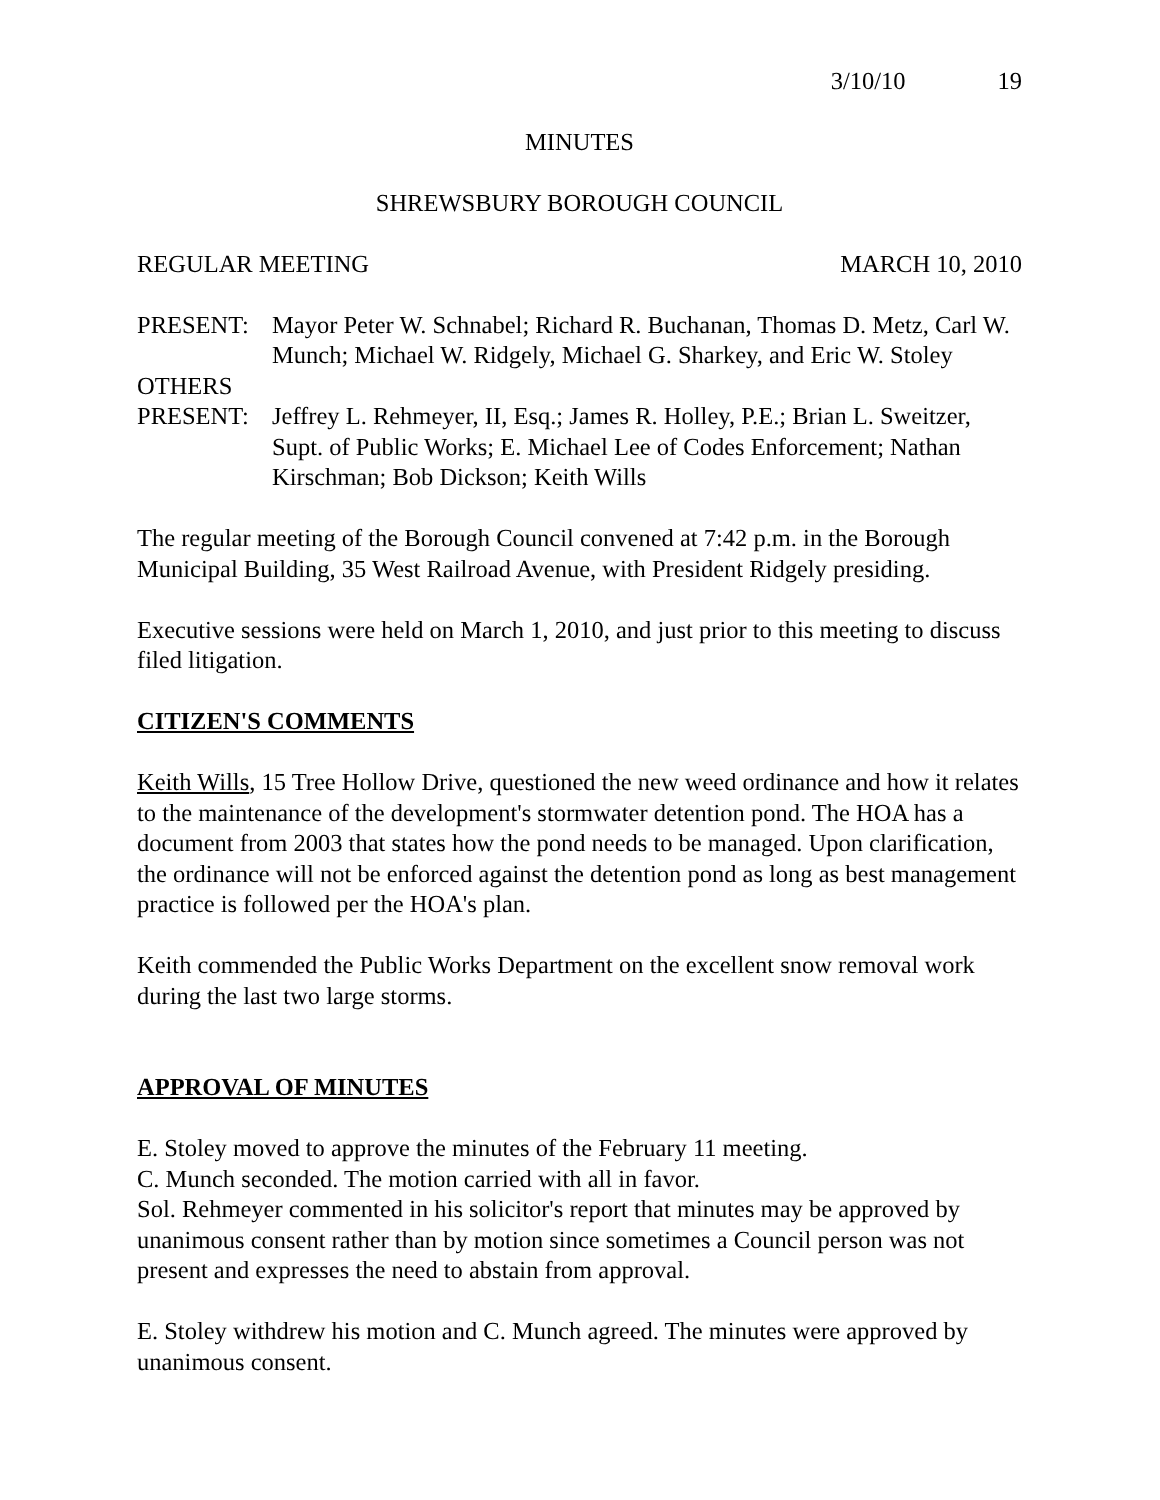3/10/10 19
MINUTES
SHREWSBURY BOROUGH COUNCIL
REGULAR MEETING MARCH 10, 2010
PRESENT: Mayor Peter W. Schnabel; Richard R. Buchanan, Thomas D. Metz, Carl W. Munch; Michael W. Ridgely, Michael G. Sharkey, and Eric W. Stoley
OTHERS
PRESENT: Jeffrey L. Rehmeyer, II, Esq.; James R. Holley, P.E.; Brian L. Sweitzer, Supt. of Public Works; E. Michael Lee of Codes Enforcement; Nathan Kirschman; Bob Dickson; Keith Wills
The regular meeting of the Borough Council convened at 7:42 p.m. in the Borough Municipal Building, 35 West Railroad Avenue, with President Ridgely presiding.
Executive sessions were held on March 1, 2010, and just prior to this meeting to discuss filed litigation.
CITIZEN'S COMMENTS
Keith Wills, 15 Tree Hollow Drive, questioned the new weed ordinance and how it relates to the maintenance of the development's stormwater detention pond. The HOA has a document from 2003 that states how the pond needs to be managed. Upon clarification, the ordinance will not be enforced against the detention pond as long as best management practice is followed per the HOA's plan.
Keith commended the Public Works Department on the excellent snow removal work during the last two large storms.
APPROVAL OF MINUTES
E. Stoley moved to approve the minutes of the February 11 meeting.
C. Munch seconded. The motion carried with all in favor.
Sol. Rehmeyer commented in his solicitor's report that minutes may be approved by unanimous consent rather than by motion since sometimes a Council person was not present and expresses the need to abstain from approval.
E. Stoley withdrew his motion and C. Munch agreed. The minutes were approved by unanimous consent.